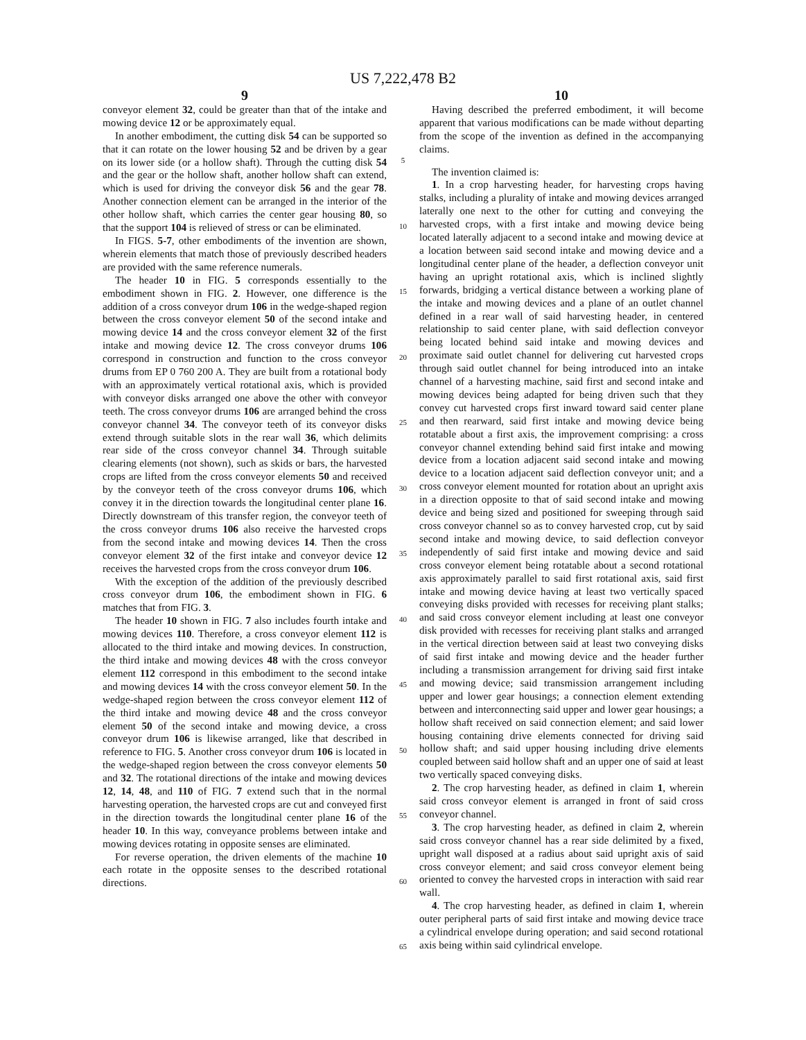US 7,222,478 B2
9
conveyor element 32, could be greater than that of the intake and mowing device 12 or be approximately equal.
In another embodiment, the cutting disk 54 can be supported so that it can rotate on the lower housing 52 and be driven by a gear on its lower side (or a hollow shaft). Through the cutting disk 54 and the gear or the hollow shaft, another hollow shaft can extend, which is used for driving the conveyor disk 56 and the gear 78. Another connection element can be arranged in the interior of the other hollow shaft, which carries the center gear housing 80, so that the support 104 is relieved of stress or can be eliminated.
In FIGS. 5-7, other embodiments of the invention are shown, wherein elements that match those of previously described headers are provided with the same reference numerals.
The header 10 in FIG. 5 corresponds essentially to the embodiment shown in FIG. 2. However, one difference is the addition of a cross conveyor drum 106 in the wedge-shaped region between the cross conveyor element 50 of the second intake and mowing device 14 and the cross conveyor element 32 of the first intake and mowing device 12. The cross conveyor drums 106 correspond in construction and function to the cross conveyor drums from EP 0 760 200 A. They are built from a rotational body with an approximately vertical rotational axis, which is provided with conveyor disks arranged one above the other with conveyor teeth. The cross conveyor drums 106 are arranged behind the cross conveyor channel 34. The conveyor teeth of its conveyor disks extend through suitable slots in the rear wall 36, which delimits rear side of the cross conveyor channel 34. Through suitable clearing elements (not shown), such as skids or bars, the harvested crops are lifted from the cross conveyor elements 50 and received by the conveyor teeth of the cross conveyor drums 106, which convey it in the direction towards the longitudinal center plane 16. Directly downstream of this transfer region, the conveyor teeth of the cross conveyor drums 106 also receive the harvested crops from the second intake and mowing devices 14. Then the cross conveyor element 32 of the first intake and conveyor device 12 receives the harvested crops from the cross conveyor drum 106.
With the exception of the addition of the previously described cross conveyor drum 106, the embodiment shown in FIG. 6 matches that from FIG. 3.
The header 10 shown in FIG. 7 also includes fourth intake and mowing devices 110. Therefore, a cross conveyor element 112 is allocated to the third intake and mowing devices. In construction, the third intake and mowing devices 48 with the cross conveyor element 112 correspond in this embodiment to the second intake and mowing devices 14 with the cross conveyor element 50. In the wedge-shaped region between the cross conveyor element 112 of the third intake and mowing device 48 and the cross conveyor element 50 of the second intake and mowing device, a cross conveyor drum 106 is likewise arranged, like that described in reference to FIG. 5. Another cross conveyor drum 106 is located in the wedge-shaped region between the cross conveyor elements 50 and 32. The rotational directions of the intake and mowing devices 12, 14, 48, and 110 of FIG. 7 extend such that in the normal harvesting operation, the harvested crops are cut and conveyed first in the direction towards the longitudinal center plane 16 of the header 10. In this way, conveyance problems between intake and mowing devices rotating in opposite senses are eliminated.
For reverse operation, the driven elements of the machine 10 each rotate in the opposite senses to the described rotational directions.
5
10
15
20
25
30
35
40
45
50
55
60
65
10
Having described the preferred embodiment, it will become apparent that various modifications can be made without departing from the scope of the invention as defined in the accompanying claims.
The invention claimed is:
1. In a crop harvesting header, for harvesting crops having stalks, including a plurality of intake and mowing devices arranged laterally one next to the other for cutting and conveying the harvested crops, with a first intake and mowing device being located laterally adjacent to a second intake and mowing device at a location between said second intake and mowing device and a longitudinal center plane of the header, a deflection conveyor unit having an upright rotational axis, which is inclined slightly forwards, bridging a vertical distance between a working plane of the intake and mowing devices and a plane of an outlet channel defined in a rear wall of said harvesting header, in centered relationship to said center plane, with said deflection conveyor being located behind said intake and mowing devices and proximate said outlet channel for delivering cut harvested crops through said outlet channel for being introduced into an intake channel of a harvesting machine, said first and second intake and mowing devices being adapted for being driven such that they convey cut harvested crops first inward toward said center plane and then rearward, said first intake and mowing device being rotatable about a first axis, the improvement comprising: a cross conveyor channel extending behind said first intake and mowing device from a location adjacent said second intake and mowing device to a location adjacent said deflection conveyor unit; and a cross conveyor element mounted for rotation about an upright axis in a direction opposite to that of said second intake and mowing device and being sized and positioned for sweeping through said cross conveyor channel so as to convey harvested crop, cut by said second intake and mowing device, to said deflection conveyor independently of said first intake and mowing device and said cross conveyor element being rotatable about a second rotational axis approximately parallel to said first rotational axis, said first intake and mowing device having at least two vertically spaced conveying disks provided with recesses for receiving plant stalks; and said cross conveyor element including at least one conveyor disk provided with recesses for receiving plant stalks and arranged in the vertical direction between said at least two conveying disks of said first intake and mowing device and the header further including a transmission arrangement for driving said first intake and mowing device; said transmission arrangement including upper and lower gear housings; a connection element extending between and interconnecting said upper and lower gear housings; a hollow shaft received on said connection element; and said lower housing containing drive elements connected for driving said hollow shaft; and said upper housing including drive elements coupled between said hollow shaft and an upper one of said at least two vertically spaced conveying disks.
2. The crop harvesting header, as defined in claim 1, wherein said cross conveyor element is arranged in front of said cross conveyor channel.
3. The crop harvesting header, as defined in claim 2, wherein said cross conveyor channel has a rear side delimited by a fixed, upright wall disposed at a radius about said upright axis of said cross conveyor element; and said cross conveyor element being oriented to convey the harvested crops in interaction with said rear wall.
4. The crop harvesting header, as defined in claim 1, wherein outer peripheral parts of said first intake and mowing device trace a cylindrical envelope during operation; and said second rotational axis being within said cylindrical envelope.